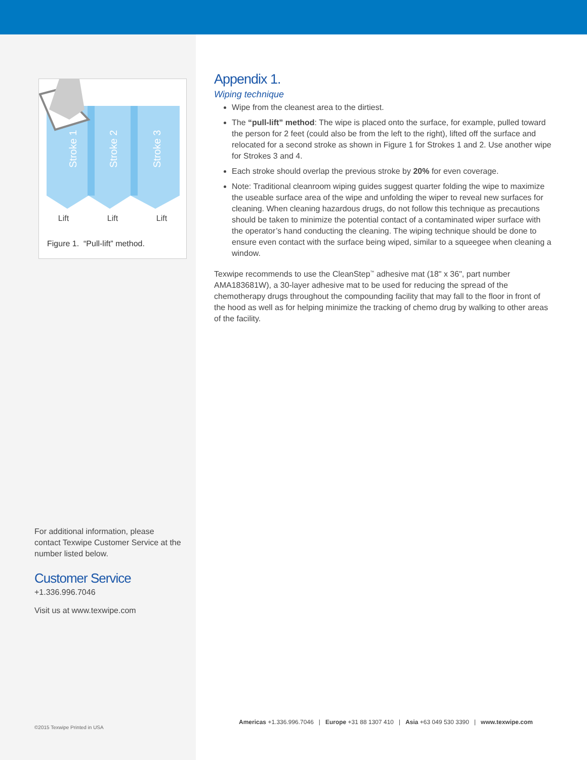Stroke 1
Stroke 2
Stroke 3
Lift Lift Lift
Figure 1. “Pull-lift” method.
For additional information, please contact Texwipe Customer Service at the number listed below.
Customer Service
+1.336.996.7046
Visit us at www.texwipe.com
©2015 Texwipe Printed in USA
Appendix 1.
Wiping technique
Wipe from the cleanest area to the dirtiest.
The “pull-lift” method: The wipe is placed onto the surface, for example, pulled toward the person for 2 feet (could also be from the left to the right), lifted off the surface and relocated for a second stroke as shown in Figure 1 for Strokes 1 and 2. Use another wipe for Strokes 3 and 4.
Each stroke should overlap the previous stroke by 20% for even coverage.
Note: Traditional cleanroom wiping guides suggest quarter folding the wipe to maximize the useable surface area of the wipe and unfolding the wiper to reveal new surfaces for cleaning. When cleaning hazardous drugs, do not follow this technique as precautions should be taken to minimize the potential contact of a contaminated wiper surface with the operator’s hand conducting the cleaning. The wiping technique should be done to ensure even contact with the surface being wiped, similar to a squeegee when cleaning a window.
Texwipe recommends to use the CleanStep<sup>™</sup> adhesive mat (18" x 36", part number AMA183681W), a 30-layer adhesive mat to be used for reducing the spread of the chemotherapy drugs throughout the compounding facility that may fall to the floor in front of the hood as well as for helping minimize the tracking of chemo drug by walking to other areas of the facility.
Americas +1.336.996.7046 | Europe +31 88 1307 410 | Asia +63 049 530 3390 | www.texwipe.com